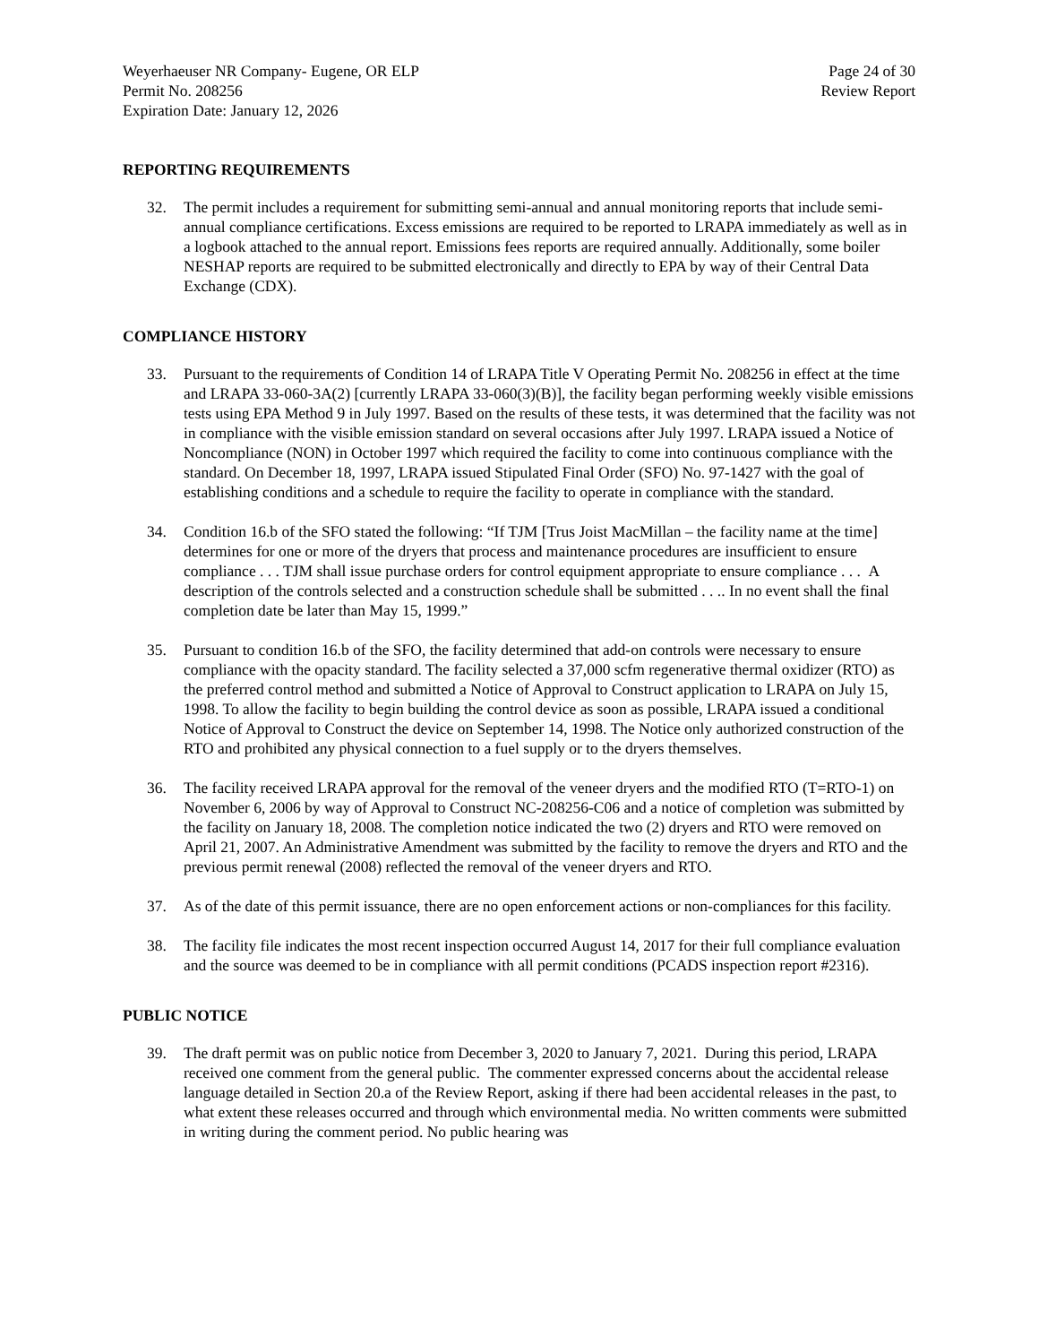Weyerhaeuser NR Company- Eugene, OR ELP
Permit No. 208256
Expiration Date: January 12, 2026
Page 24 of 30
Review Report
REPORTING REQUIREMENTS
32. The permit includes a requirement for submitting semi-annual and annual monitoring reports that include semi-annual compliance certifications. Excess emissions are required to be reported to LRAPA immediately as well as in a logbook attached to the annual report. Emissions fees reports are required annually. Additionally, some boiler NESHAP reports are required to be submitted electronically and directly to EPA by way of their Central Data Exchange (CDX).
COMPLIANCE HISTORY
33. Pursuant to the requirements of Condition 14 of LRAPA Title V Operating Permit No. 208256 in effect at the time and LRAPA 33-060-3A(2) [currently LRAPA 33-060(3)(B)], the facility began performing weekly visible emissions tests using EPA Method 9 in July 1997. Based on the results of these tests, it was determined that the facility was not in compliance with the visible emission standard on several occasions after July 1997. LRAPA issued a Notice of Noncompliance (NON) in October 1997 which required the facility to come into continuous compliance with the standard. On December 18, 1997, LRAPA issued Stipulated Final Order (SFO) No. 97-1427 with the goal of establishing conditions and a schedule to require the facility to operate in compliance with the standard.
34. Condition 16.b of the SFO stated the following: “If TJM [Trus Joist MacMillan – the facility name at the time] determines for one or more of the dryers that process and maintenance procedures are insufficient to ensure compliance . . . TJM shall issue purchase orders for control equipment appropriate to ensure compliance . . . A description of the controls selected and a construction schedule shall be submitted . . .. In no event shall the final completion date be later than May 15, 1999.”
35. Pursuant to condition 16.b of the SFO, the facility determined that add-on controls were necessary to ensure compliance with the opacity standard. The facility selected a 37,000 scfm regenerative thermal oxidizer (RTO) as the preferred control method and submitted a Notice of Approval to Construct application to LRAPA on July 15, 1998. To allow the facility to begin building the control device as soon as possible, LRAPA issued a conditional Notice of Approval to Construct the device on September 14, 1998. The Notice only authorized construction of the RTO and prohibited any physical connection to a fuel supply or to the dryers themselves.
36. The facility received LRAPA approval for the removal of the veneer dryers and the modified RTO (T=RTO-1) on November 6, 2006 by way of Approval to Construct NC-208256-C06 and a notice of completion was submitted by the facility on January 18, 2008. The completion notice indicated the two (2) dryers and RTO were removed on April 21, 2007. An Administrative Amendment was submitted by the facility to remove the dryers and RTO and the previous permit renewal (2008) reflected the removal of the veneer dryers and RTO.
37. As of the date of this permit issuance, there are no open enforcement actions or non-compliances for this facility.
38. The facility file indicates the most recent inspection occurred August 14, 2017 for their full compliance evaluation and the source was deemed to be in compliance with all permit conditions (PCADS inspection report #2316).
PUBLIC NOTICE
39. The draft permit was on public notice from December 3, 2020 to January 7, 2021. During this period, LRAPA received one comment from the general public. The commenter expressed concerns about the accidental release language detailed in Section 20.a of the Review Report, asking if there had been accidental releases in the past, to what extent these releases occurred and through which environmental media. No written comments were submitted in writing during the comment period. No public hearing was